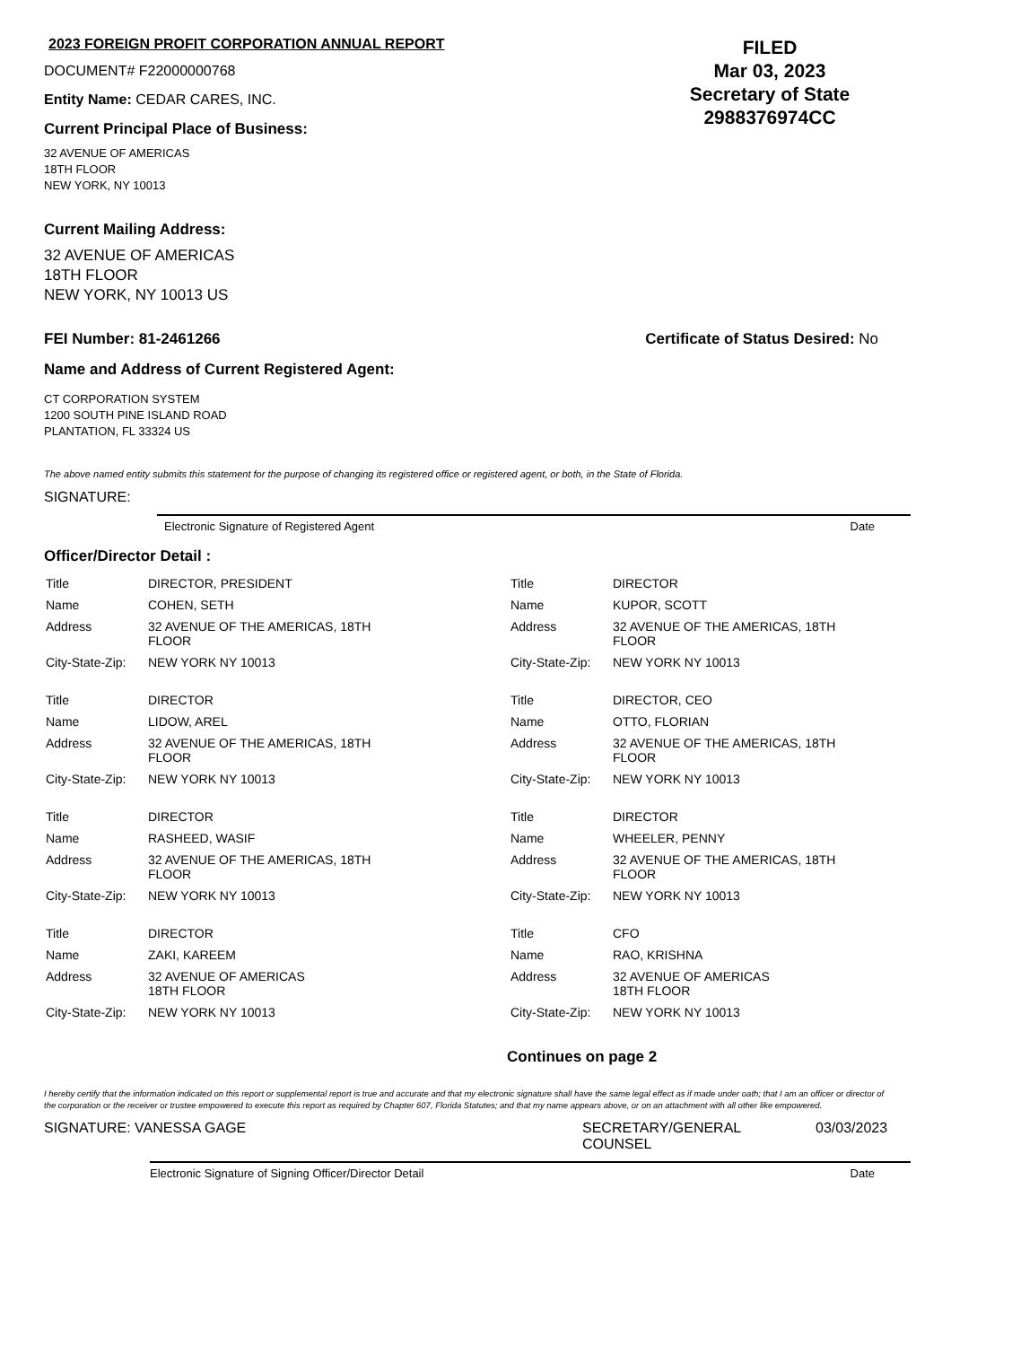2023 FOREIGN PROFIT CORPORATION ANNUAL REPORT
DOCUMENT# F22000000768
Entity Name: CEDAR CARES, INC.
Current Principal Place of Business:
32 AVENUE OF AMERICAS
18TH FLOOR
NEW YORK, NY 10013
FILED
Mar 03, 2023
Secretary of State
2988376974CC
Current Mailing Address:
32 AVENUE OF AMERICAS
18TH FLOOR
NEW YORK, NY 10013 US
FEI Number: 81-2461266 Certificate of Status Desired: No
Name and Address of Current Registered Agent:
CT CORPORATION SYSTEM
1200 SOUTH PINE ISLAND ROAD
PLANTATION, FL 33324 US
The above named entity submits this statement for the purpose of changing its registered office or registered agent, or both, in the State of Florida.
SIGNATURE:
Electronic Signature of Registered Agent Date
Officer/Director Detail :
| Title | DIRECTOR, PRESIDENT | Title | DIRECTOR |
| Name | COHEN, SETH | Name | KUPOR, SCOTT |
| Address | 32 AVENUE OF THE AMERICAS, 18TH FLOOR | Address | 32 AVENUE OF THE AMERICAS, 18TH FLOOR |
| City-State-Zip: | NEW YORK NY 10013 | City-State-Zip: | NEW YORK NY 10013 |
| Title | DIRECTOR | Title | DIRECTOR, CEO |
| Name | LIDOW, AREL | Name | OTTO, FLORIAN |
| Address | 32 AVENUE OF THE AMERICAS, 18TH FLOOR | Address | 32 AVENUE OF THE AMERICAS, 18TH FLOOR |
| City-State-Zip: | NEW YORK NY 10013 | City-State-Zip: | NEW YORK NY 10013 |
| Title | DIRECTOR | Title | DIRECTOR |
| Name | RASHEED, WASIF | Name | WHEELER, PENNY |
| Address | 32 AVENUE OF THE AMERICAS, 18TH FLOOR | Address | 32 AVENUE OF THE AMERICAS, 18TH FLOOR |
| City-State-Zip: | NEW YORK NY 10013 | City-State-Zip: | NEW YORK NY 10013 |
| Title | DIRECTOR | Title | CFO |
| Name | ZAKI, KAREEM | Name | RAO, KRISHNA |
| Address | 32 AVENUE OF AMERICAS 18TH FLOOR | Address | 32 AVENUE OF AMERICAS 18TH FLOOR |
| City-State-Zip: | NEW YORK NY 10013 | City-State-Zip: | NEW YORK NY 10013 |
Continues on page 2
I hereby certify that the information indicated on this report or supplemental report is true and accurate and that my electronic signature shall have the same legal effect as if made under oath; that I am an officer or director of the corporation or the receiver or trustee empowered to execute this report as required by Chapter 607, Florida Statutes; and that my name appears above, or on an attachment with all other like empowered.
SIGNATURE: VANESSA GAGE SECRETARY/GENERAL
COUNSEL 03/03/2023
Electronic Signature of Signing Officer/Director Detail Date